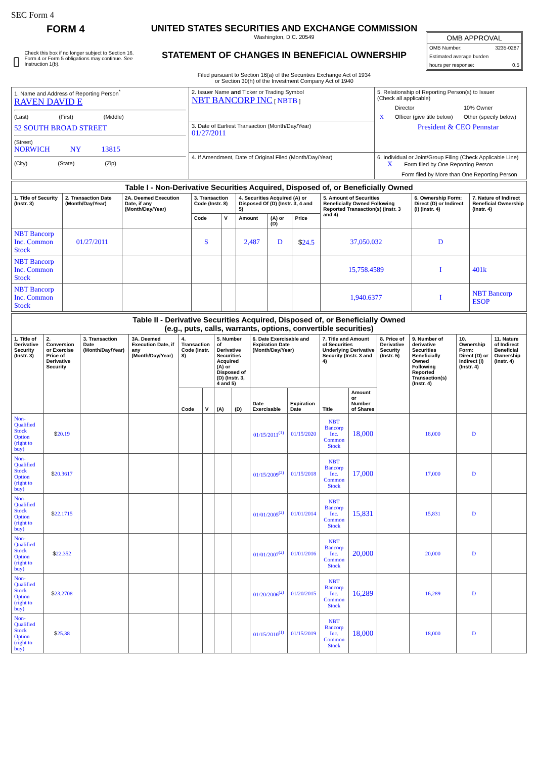SEC Form 4
FORM 4
Check this box if no longer subject to Section 16. Form 4 or Form 5 obligations may continue. See Instruction 1(b).
UNITED STATES SECURITIES AND EXCHANGE COMMISSION
Washington, D.C. 20549
STATEMENT OF CHANGES IN BENEFICIAL OWNERSHIP
Filed pursuant to Section 16(a) of the Securities Exchange Act of 1934
or Section 30(h) of the Investment Company Act of 1940
OMB APPROVAL
OMB Number: 3235-0287
Estimated average burden
hours per response: 0.5
| 1. Name and Address of Reporting Person<sup>*</sup> RAVEN DAVID E (Last) (First) (Middle) 52 SOUTH BROAD STREET (Street) NORWICH NY 13815 (City) (State) (Zip) | 2. Issuer Name and Ticker or Trading Symbol NBT BANCORP INC [ NBTB ] | 5. Relationship of Reporting Person(s) to Issuer (Check all applicable) / / Director / 10% Owner / / X / Officer (give title below) / Other (specify below) / / / President & CEO Pennstar / / |
| | 3. Date of Earliest Transaction (Month/Day/Year) 01/27/2011 | |
| | 4. If Amendment, Date of Original Filed (Month/Day/Year) | 6. Individual or Joint/Group Filing (Check Applicable Line) X Form filed by One Reporting Person Form filed by More than One Reporting Person |
| Table I - Non-Derivative Securities Acquired, Disposed of, or Beneficially Owned | | | | | | | | | | |
| --- | --- | --- | --- | --- | --- | --- | --- | --- | --- | --- |
| 1. Title of Security (Instr. 3) | 2. Transaction Date (Month/Day/Year) | 2A. Deemed Execution Date, if any (Month/Day/Year) | 3. Transaction Code (Instr. 8) | | 4. Securities Acquired (A) or Disposed Of (D) (Instr. 3, 4 and 5) | | | 5. Amount of Securities Beneficially Owned Following Reported Transaction(s) (Instr. 3 and 4) | 6. Ownership Form: Direct (D) or Indirect (I) (Instr. 4) | 7. Nature of Indirect Beneficial Ownership (Instr. 4) |
| | | | Code | V | Amount | (A) or (D) | Price | | | |
| NBT Bancorp Inc. Common Stock | 01/27/2011 | | S | | 2,487 | D | $ 24.5 | 37,050.032 | D | |
| NBT Bancorp Inc. Common Stock | | | | | | | | 15,758.4589 | I | 401k |
| NBT Bancorp Inc. Common Stock | | | | | | | | 1,940.6377 | I | NBT Bancorp ESOP |
| Table II - Derivative Securities Acquired, Disposed of, or Beneficially Owned (e.g., puts, calls, warrants, options, convertible securities) | | | | | | | | | | | | | | | |
| --- | --- | --- | --- | --- | --- | --- | --- | --- | --- | --- | --- | --- | --- | --- | --- |
| 1. Title of Derivative Security (Instr. 3) | 2. Conversion or Exercise Price of Derivative Security | 3. Transaction Date (Month/Day/Year) | 3A. Deemed Execution Date, if any (Month/Day/Year) | 4. Transaction Code (Instr. 8) | | 5. Number of Derivative Securities Acquired (A) or Disposed of (D) (Instr. 3, 4 and 5) | | 6. Date Exercisable and Expiration Date (Month/Day/Year) | | 7. Title and Amount of Securities Underlying Derivative Security (Instr. 3 and 4) | | 8. Price of Derivative Security (Instr. 5) | 9. Number of derivative Securities Beneficially Owned Following Reported Transaction(s) (Instr. 4) | 10. Ownership Form: Direct (D) or Indirect (I) (Instr. 4) | 11. Nature of Indirect Beneficial Ownership (Instr. 4) |
| | | | | Code | V | (A) | (D) | Date Exercisable | Expiration Date | Title | Amount or Number of Shares | | | | |
| Non-Qualified Stock Option (right to buy) | $ 20.19 | | | | | | | 01/15/2011<sup>(1)</sup> | 01/15/2020 | NBT Bancorp Inc. Common Stock | 18,000 | | 18,000 | D | |
| Non-Qualified Stock Option (right to buy) | $ 20.3617 | | | | | | | 01/15/2009<sup>(2)</sup> | 01/15/2018 | NBT Bancorp Inc. Common Stock | 17,000 | | 17,000 | D | |
| Non-Qualified Stock Option (right to buy) | $ 22.1715 | | | | | | | 01/01/2005<sup>(2)</sup> | 01/01/2014 | NBT Bancorp Inc. Common Stock | 15,831 | | 15,831 | D | |
| Non-Qualified Stock Option (right to buy) | $ 22.352 | | | | | | | 01/01/2007<sup>(2)</sup> | 01/01/2016 | NBT Bancorp Inc. Common Stock | 20,000 | | 20,000 | D | |
| Non-Qualified Stock Option (right to buy) | $ 23.2708 | | | | | | | 01/20/2006<sup>(2)</sup> | 01/20/2015 | NBT Bancorp Inc. Common Stock | 16,289 | | 16,289 | D | |
| Non-Qualified Stock Option (right to buy) | $ 25.38 | | | | | | | 01/15/2010<sup>(1)</sup> | 01/15/2019 | NBT Bancorp Inc. Common Stock | 18,000 | | 18,000 | D | |